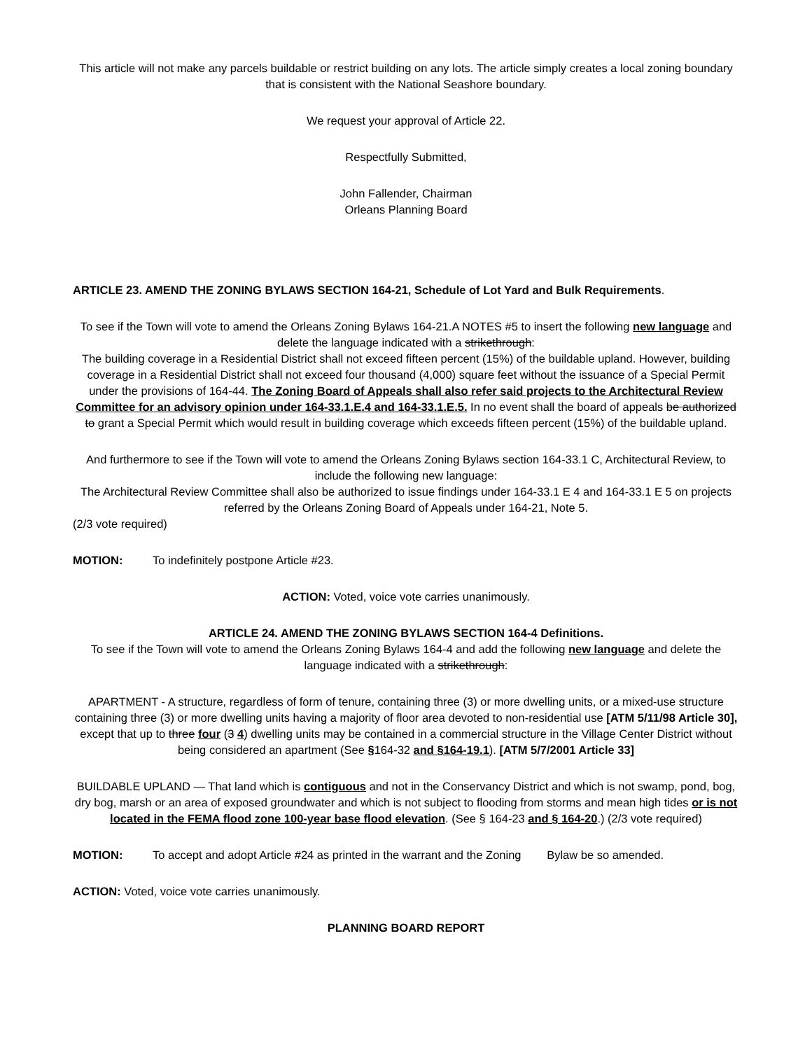This article will not make any parcels buildable or restrict building on any lots. The article simply creates a local zoning boundary that is consistent with the National Seashore boundary.
We request your approval of Article 22.
Respectfully Submitted,
John Fallender, Chairman
Orleans Planning Board
ARTICLE 23. AMEND THE ZONING BYLAWS SECTION 164-21, Schedule of Lot Yard and Bulk Requirements.
To see if the Town will vote to amend the Orleans Zoning Bylaws 164-21.A NOTES #5 to insert the following new language and delete the language indicated with a strikethrough:
The building coverage in a Residential District shall not exceed fifteen percent (15%) of the buildable upland. However, building coverage in a Residential District shall not exceed four thousand (4,000) square feet without the issuance of a Special Permit under the provisions of 164-44. The Zoning Board of Appeals shall also refer said projects to the Architectural Review Committee for an advisory opinion under 164-33.1.E.4 and 164-33.1.E.5. In no event shall the board of appeals be authorized to grant a Special Permit which would result in building coverage which exceeds fifteen percent (15%) of the buildable upland.
And furthermore to see if the Town will vote to amend the Orleans Zoning Bylaws section 164-33.1 C, Architectural Review, to include the following new language:
The Architectural Review Committee shall also be authorized to issue findings under 164-33.1 E 4 and 164-33.1 E 5 on projects referred by the Orleans Zoning Board of Appeals under 164-21, Note 5.
(2/3 vote required)
MOTION: To indefinitely postpone Article #23.
ACTION: Voted, voice vote carries unanimously.
ARTICLE 24. AMEND THE ZONING BYLAWS SECTION 164-4 Definitions.
To see if the Town will vote to amend the Orleans Zoning Bylaws 164-4 and add the following new language and delete the language indicated with a strikethrough:
APARTMENT - A structure, regardless of form of tenure, containing three (3) or more dwelling units, or a mixed-use structure containing three (3) or more dwelling units having a majority of floor area devoted to non-residential use [ATM 5/11/98 Article 30], except that up to three four (3 4) dwelling units may be contained in a commercial structure in the Village Center District without being considered an apartment (See §164-32 and §164-19.1). [ATM 5/7/2001 Article 33]
BUILDABLE UPLAND — That land which is contiguous and not in the Conservancy District and which is not swamp, pond, bog, dry bog, marsh or an area of exposed groundwater and which is not subject to flooding from storms and mean high tides or is not located in the FEMA flood zone 100-year base flood elevation. (See § 164-23 and § 164-20.) (2/3 vote required)
MOTION: To accept and adopt Article #24 as printed in the warrant and the Zoning Bylaw be so amended.
ACTION: Voted, voice vote carries unanimously.
PLANNING BOARD REPORT